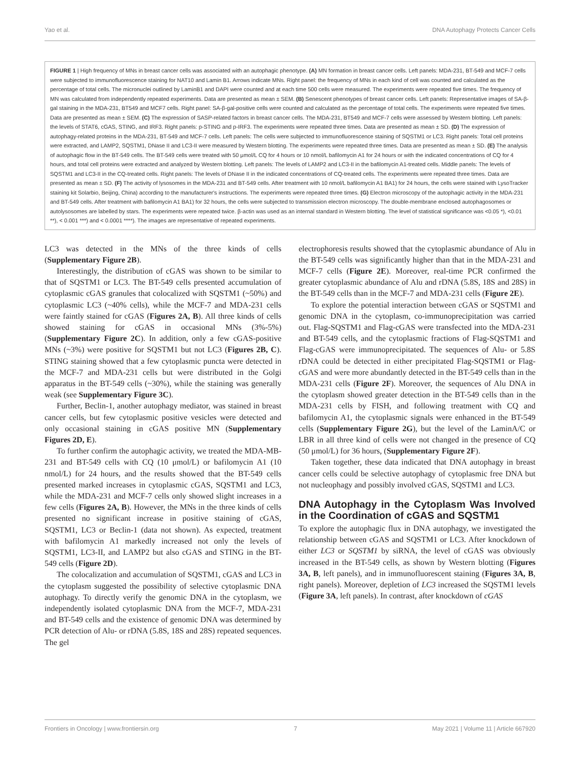Yao et al. DNA Autophagy Protects Cancer Cells
FIGURE 1 | High frequency of MNs in breast cancer cells was associated with an autophagic phenotype. (A) MN formation in breast cancer cells. Left panels: MDA-231, BT-549 and MCF-7 cells were subjected to immunofluorescence staining for NAT10 and Lamin B1. Arrows indicate MNs. Right panel: the frequency of MNs in each kind of cell was counted and calculated as the percentage of total cells. The micronuclei outlined by LaminB1 and DAPI were counted and at each time 500 cells were measured. The experiments were repeated five times. The frequency of MN was calculated from independently repeated experiments. Data are presented as mean ± SEM. (B) Senescent phenotypes of breast cancer cells. Left panels: Representative images of SA-β-gal staining in the MDA-231, BT549 and MCF7 cells. Right panel: SA-β-gal-positive cells were counted and calculated as the percentage of total cells. The experiments were repeated five times. Data are presented as mean ± SEM. (C) The expression of SASP-related factors in breast cancer cells. The MDA-231, BT549 and MCF-7 cells were assessed by Western blotting. Left panels: the levels of STAT6, cGAS, STING, and IRF3. Right panels: p-STING and p-IRF3. The experiments were repeated three times. Data are presented as mean ± SD. (D) The expression of autophagy-related proteins in the MDA-231, BT-549 and MCF-7 cells. Left panels: The cells were subjected to immunofluorescence staining of SQSTM1 or LC3. Right panels: Total cell proteins were extracted, and LAMP2, SQSTM1, DNase II and LC3-II were measured by Western blotting. The experiments were repeated three times. Data are presented as mean ± SD. (E) The analysis of autophagic flow in the BT-549 cells. The BT-549 cells were treated with 50 μmol/L CQ for 4 hours or 10 nmol/L bafilomycin A1 for 24 hours or with the indicated concentrations of CQ for 4 hours, and total cell proteins were extracted and analyzed by Western blotting. Left panels: The levels of LAMP2 and LC3-II in the bafilomycin A1-treated cells. Middle panels: The levels of SQSTM1 and LC3-II in the CQ-treated cells. Right panels: The levels of DNase II in the indicated concentrations of CQ-treated cells. The experiments were repeated three times. Data are presented as mean ± SD. (F) The activity of lysosomes in the MDA-231 and BT-549 cells. After treatment with 10 nmol/L bafilomycin A1 BA1) for 24 hours, the cells were stained with LysoTracker staining kit Solarbio, Beijing, China) according to the manufacturer's instructions. The experiments were repeated three times. (G) Electron microscopy of the autophagic activity in the MDA-231 and BT-549 cells. After treatment with bafilomycin A1 BA1) for 32 hours, the cells were subjected to transmission electron microscopy. The double-membrane enclosed autophagosomes or autolysosomes are labelled by stars. The experiments were repeated twice. β-actin was used as an internal standard in Western blotting. The level of statistical significance was <0.05 *), <0.01 **), < 0.001 ***) and < 0.0001 ****). The images are representative of repeated experiments.
LC3 was detected in the MNs of the three kinds of cells (Supplementary Figure 2B).
Interestingly, the distribution of cGAS was shown to be similar to that of SQSTM1 or LC3. The BT-549 cells presented accumulation of cytoplasmic cGAS granules that colocalized with SQSTM1 (~50%) and cytoplasmic LC3 (~40% cells), while the MCF-7 and MDA-231 cells were faintly stained for cGAS (Figures 2A, B). All three kinds of cells showed staining for cGAS in occasional MNs (3%-5%) (Supplementary Figure 2C). In addition, only a few cGAS-positive MNs (~3%) were positive for SQSTM1 but not LC3 (Figures 2B, C). STING staining showed that a few cytoplasmic puncta were detected in the MCF-7 and MDA-231 cells but were distributed in the Golgi apparatus in the BT-549 cells (~30%), while the staining was generally weak (see Supplementary Figure 3C).
Further, Beclin-1, another autophagy mediator, was stained in breast cancer cells, but few cytoplasmic positive vesicles were detected and only occasional staining in cGAS positive MN (Supplementary Figures 2D, E).
To further confirm the autophagic activity, we treated the MDA-MB-231 and BT-549 cells with CQ (10 μmol/L) or bafilomycin A1 (10 nmol/L) for 24 hours, and the results showed that the BT-549 cells presented marked increases in cytoplasmic cGAS, SQSTM1 and LC3, while the MDA-231 and MCF-7 cells only showed slight increases in a few cells (Figures 2A, B). However, the MNs in the three kinds of cells presented no significant increase in positive staining of cGAS, SQSTM1, LC3 or Beclin-1 (data not shown). As expected, treatment with bafilomycin A1 markedly increased not only the levels of SQSTM1, LC3-II, and LAMP2 but also cGAS and STING in the BT-549 cells (Figure 2D).
The colocalization and accumulation of SQSTM1, cGAS and LC3 in the cytoplasm suggested the possibility of selective cytoplasmic DNA autophagy. To directly verify the genomic DNA in the cytoplasm, we independently isolated cytoplasmic DNA from the MCF-7, MDA-231 and BT-549 cells and the existence of genomic DNA was determined by PCR detection of Alu- or rDNA (5.8S, 18S and 28S) repeated sequences. The gel
electrophoresis results showed that the cytoplasmic abundance of Alu in the BT-549 cells was significantly higher than that in the MDA-231 and MCF-7 cells (Figure 2E). Moreover, real-time PCR confirmed the greater cytoplasmic abundance of Alu and rDNA (5.8S, 18S and 28S) in the BT-549 cells than in the MCF-7 and MDA-231 cells (Figure 2E).
To explore the potential interaction between cGAS or SQSTM1 and genomic DNA in the cytoplasm, co-immunoprecipitation was carried out. Flag-SQSTM1 and Flag-cGAS were transfected into the MDA-231 and BT-549 cells, and the cytoplasmic fractions of Flag-SQSTM1 and Flag-cGAS were immunoprecipitated. The sequences of Alu- or 5.8S rDNA could be detected in either precipitated Flag-SQSTM1 or Flag-cGAS and were more abundantly detected in the BT-549 cells than in the MDA-231 cells (Figure 2F). Moreover, the sequences of Alu DNA in the cytoplasm showed greater detection in the BT-549 cells than in the MDA-231 cells by FISH, and following treatment with CQ and bafilomycin A1, the cytoplasmic signals were enhanced in the BT-549 cells (Supplementary Figure 2G), but the level of the LaminA/C or LBR in all three kind of cells were not changed in the presence of CQ (50 μmol/L) for 36 hours, (Supplementary Figure 2F).
Taken together, these data indicated that DNA autophagy in breast cancer cells could be selective autophagy of cytoplasmic free DNA but not nucleophagy and possibly involved cGAS, SQSTM1 and LC3.
DNA Autophagy in the Cytoplasm Was Involved in the Coordination of cGAS and SQSTM1
To explore the autophagic flux in DNA autophagy, we investigated the relationship between cGAS and SQSTM1 or LC3. After knockdown of either LC3 or SQSTM1 by siRNA, the level of cGAS was obviously increased in the BT-549 cells, as shown by Western blotting (Figures 3A, B, left panels), and in immunofluorescent staining (Figures 3A, B, right panels). Moreover, depletion of LC3 increased the SQSTM1 levels (Figure 3A, left panels). In contrast, after knockdown of cGAS
Frontiers in Oncology | www.frontiersin.org 7 May 2021 | Volume 11 | Article 667920